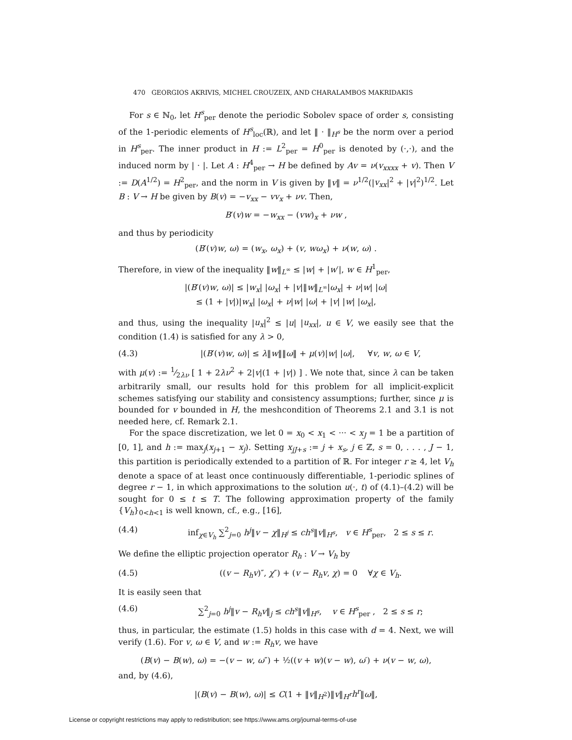470 GEORGIOS AKRIVIS, MICHEL CROUZEIX, AND CHARALAMBOS MAKRIDAKIS
For s ∈ ℕ<sub>0</sub>, let H<sup>s</sup><sub>per</sub> denote the periodic Sobolev space of order s, consisting of the 1-periodic elements of H<sup>s</sup><sub>loc</sub>(ℝ), and let ‖ · ‖<sub>H<sup>s</sup></sub> be the norm over a period in H<sup>s</sup><sub>per</sub>. The inner product in H := L<sup>2</sup><sub>per</sub> = H<sup>0</sup><sub>per</sub> is denoted by (·,·), and the induced norm by | · |. Let A : H<sup>4</sup><sub>per</sub> → H be defined by Av = ν(v<sub>xxxx</sub> + v). Then V := D(A<sup>1/2</sup>) = H<sup>2</sup><sub>per</sub>, and the norm in V is given by ‖v‖ = ν<sup>1/2</sup>(|v<sub>xx</sub>|<sup>2</sup> + |v|<sup>2</sup>)<sup>1/2</sup>. Let B : V → H be given by B(v) = −v<sub>xx</sub> − vv<sub>x</sub> + νv. Then,
B′(v)w = −w<sub>xx</sub> − (vw)<sub>x</sub> + νw ,
and thus by periodicity
(B′(v)w, ω) = (w<sub>x</sub>, ω<sub>x</sub>) + (v, wω<sub>x</sub>) + ν(w, ω) .
Therefore, in view of the inequality ‖w‖<sub>L<sup>∞</sup></sub> ≤ |w| + |w′|, w ∈ H<sup>1</sup><sub>per</sub>,
|(B′(v)w, ω)| ≤ |w<sub>x</sub>| |ω<sub>x</sub>| + |v|‖w‖<sub>L<sup>∞</sup></sub>|ω<sub>x</sub>| + ν|w| |ω|
≤ (1 + |v|)|w<sub>x</sub>| |ω<sub>x</sub>| + ν|w| |ω| + |v| |w| |ω<sub>x</sub>|,
and thus, using the inequality |u<sub>x</sub>|<sup>2</sup> ≤ |u| |u<sub>xx</sub>|, u ∈ V, we easily see that the condition (1.4) is satisfied for any λ > 0,
(4.3) |(B′(v)w, ω)| ≤ λ‖w‖‖ω‖ + μ(v)|w| |ω|, ∀v, w, ω ∈ V,
with μ(v) := 1⁄2λν [ 1 + 2λν<sup>2</sup> + 2|v|(1 + |v|) ] . We note that, since λ can be taken arbitrarily small, our results hold for this problem for all implicit-explicit schemes satisfying our stability and consistency assumptions; further, since μ is bounded for v bounded in H, the meshcondition of Theorems 2.1 and 3.1 is not needed here, cf. Remark 2.1.
For the space discretization, we let 0 = x<sub>0</sub> < x<sub>1</sub> < ··· < x<sub>J</sub> = 1 be a partition of [0, 1], and h := max<sub>j</sub>(x<sub>j+1</sub> − x<sub>j</sub>). Setting x<sub>jJ+s</sub> := j + x<sub>s</sub>, j ∈ ℤ, s = 0, . . . , J − 1, this partition is periodically extended to a partition of ℝ. For integer r ≥ 4, let V<sub>h</sub> denote a space of at least once continuously differentiable, 1-periodic splines of degree r − 1, in which approximations to the solution u(·, t) of (4.1)–(4.2) will be sought for 0 ≤ t ≤ T. The following approximation property of the family {V<sub>h</sub>}<sub>0<h<1</sub> is well known, cf., e.g., [16],
(4.4) inf<sub>χ∈V<sub>h</sub></sub> ∑<sup>2</sup><sub>j=0</sub> h<sup>j</sup>‖v − χ‖<sub>H<sup>j</sup></sub> ≤ ch<sup>s</sup>‖v‖<sub>H<sup>s</sup></sub>, v ∈ H<sup>s</sup><sub>per</sub>, 2 ≤ s ≤ r.
We define the elliptic projection operator R<sub>h</sub> : V → V<sub>h</sub> by
(4.5) ((v − R<sub>h</sub>v)″, χ″) + (v − R<sub>h</sub>v, χ) = 0 ∀χ ∈ V<sub>h</sub>.
It is easily seen that
(4.6) ∑<sup>2</sup><sub>j=0</sub> h<sup>j</sup>‖v − R<sub>h</sub>v‖<sub>j</sub> ≤ ch<sup>s</sup>‖v‖<sub>H<sup>s</sup></sub>, v ∈ H<sup>s</sup><sub>per</sub> , 2 ≤ s ≤ r;
thus, in particular, the estimate (1.5) holds in this case with d = 4. Next, we will verify (1.6). For v, ω ∈ V, and w := R<sub>h</sub>v, we have
(B(v) − B(w), ω) = −(v − w, ω″) + ½((v + w)(v − w), ω′) + ν(v − w, ω),
and, by (4.6),
|(B(v) − B(w), ω)| ≤ C(1 + ‖v‖<sub>H<sup>2</sup></sub>)‖v‖<sub>H<sup>r</sup></sub>h<sup>r</sup>‖ω‖,
License or copyright restrictions may apply to redistribution; see https://www.ams.org/journal-terms-of-use